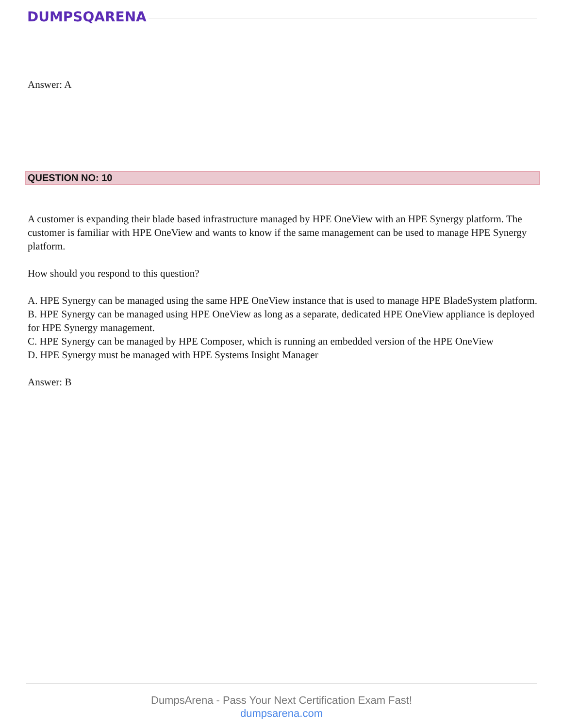DUMPSQARENA
Answer: A
QUESTION NO: 10
A customer is expanding their blade based infrastructure managed by HPE OneView with an HPE Synergy platform. The customer is familiar with HPE OneView and wants to know if the same management can be used to manage HPE Synergy platform.
How should you respond to this question?
A. HPE Synergy can be managed using the same HPE OneView instance that is used to manage HPE BladeSystem platform.
B. HPE Synergy can be managed using HPE OneView as long as a separate, dedicated HPE OneView appliance is deployed for HPE Synergy management.
C. HPE Synergy can be managed by HPE Composer, which is running an embedded version of the HPE OneView
D. HPE Synergy must be managed with HPE Systems Insight Manager
Answer: B
DumpsArena - Pass Your Next Certification Exam Fast!
dumpsarena.com